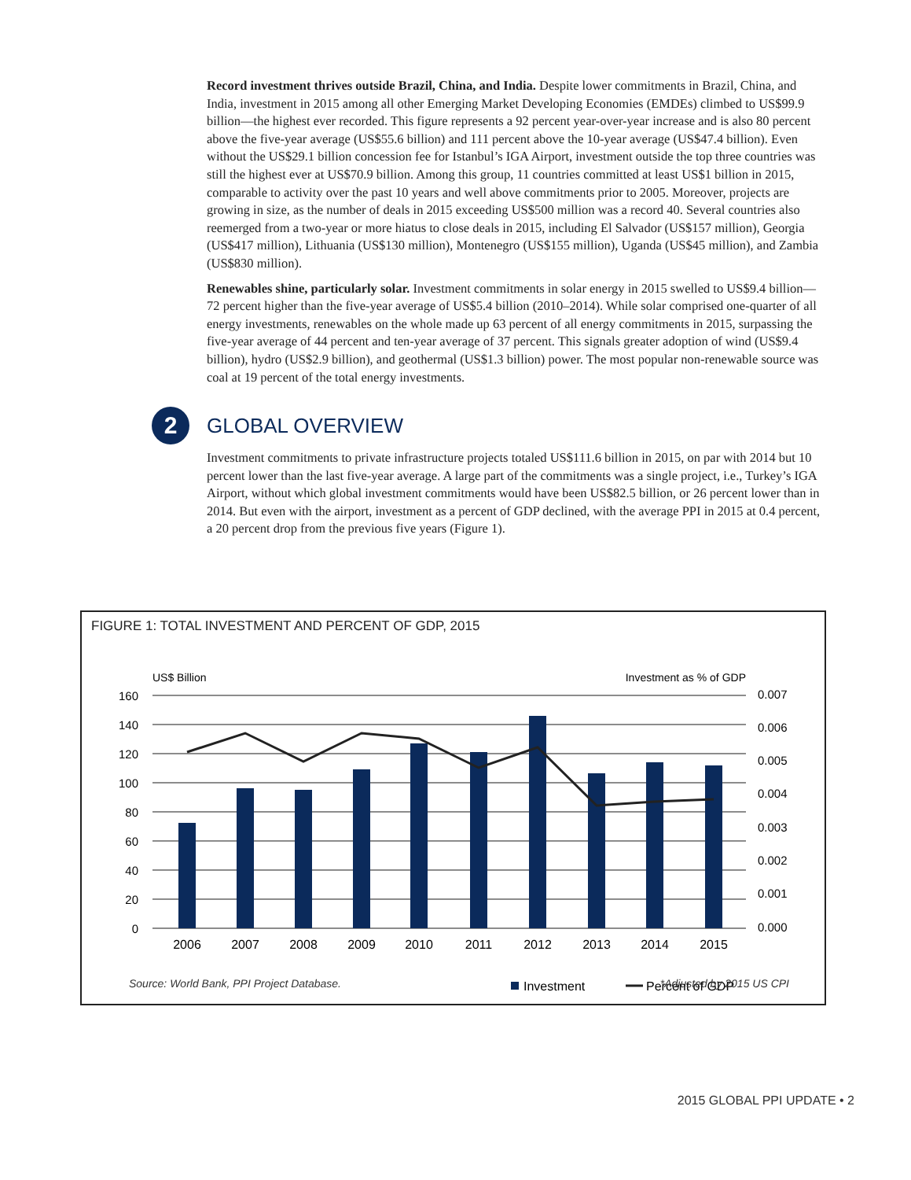Record investment thrives outside Brazil, China, and India. Despite lower commitments in Brazil, China, and India, investment in 2015 among all other Emerging Market Developing Economies (EMDEs) climbed to US$99.9 billion—the highest ever recorded. This figure represents a 92 percent year-over-year increase and is also 80 percent above the five-year average (US$55.6 billion) and 111 percent above the 10-year average (US$47.4 billion). Even without the US$29.1 billion concession fee for Istanbul’s IGA Airport, investment outside the top three countries was still the highest ever at US$70.9 billion. Among this group, 11 countries committed at least US$1 billion in 2015, comparable to activity over the past 10 years and well above commitments prior to 2005. Moreover, projects are growing in size, as the number of deals in 2015 exceeding US$500 million was a record 40. Several countries also reemerged from a two-year or more hiatus to close deals in 2015, including El Salvador (US$157 million), Georgia (US$417 million), Lithuania (US$130 million), Montenegro (US$155 million), Uganda (US$45 million), and Zambia (US$830 million).
Renewables shine, particularly solar. Investment commitments in solar energy in 2015 swelled to US$9.4 billion—72 percent higher than the five-year average of US$5.4 billion (2010–2014). While solar comprised one-quarter of all energy investments, renewables on the whole made up 63 percent of all energy commitments in 2015, surpassing the five-year average of 44 percent and ten-year average of 37 percent. This signals greater adoption of wind (US$9.4 billion), hydro (US$2.9 billion), and geothermal (US$1.3 billion) power. The most popular non-renewable source was coal at 19 percent of the total energy investments.
2
GLOBAL OVERVIEW
Investment commitments to private infrastructure projects totaled US$111.6 billion in 2015, on par with 2014 but 10 percent lower than the last five-year average. A large part of the commitments was a single project, i.e., Turkey’s IGA Airport, without which global investment commitments would have been US$82.5 billion, or 26 percent lower than in 2014. But even with the airport, investment as a percent of GDP declined, with the average PPI in 2015 at 0.4 percent, a 20 percent drop from the previous five years (Figure 1).
FIGURE 1: TOTAL INVESTMENT AND PERCENT OF GDP, 2015
US$ Billion
Investment as % of GDP
160
140
120
100
80
60
40
20
0
0.007
0.006
0.005
0.004
0.003
0.002
0.001
0.000
2006
2007
2008
2009
2010
2011
2012
2013
2014
2015
Investment
Percent of GDP
Source: World Bank, PPI Project Database. *Adjusted by 2015 US CPI
2015 GLOBAL PPI UPDATE • 2